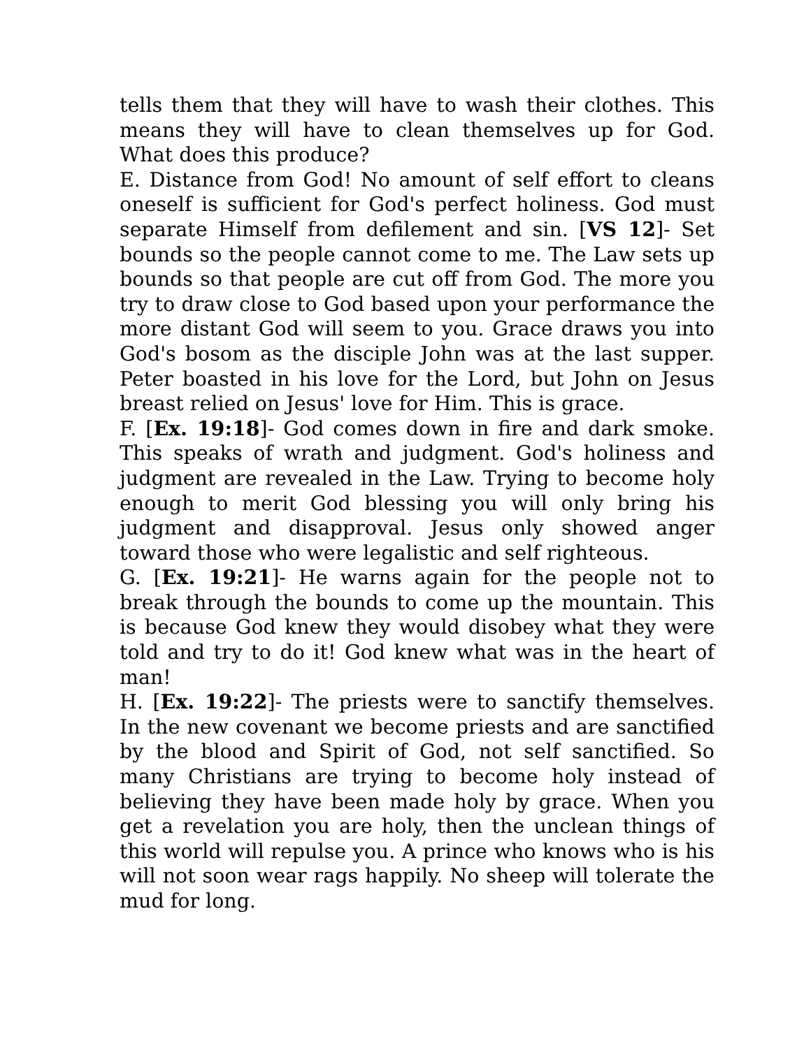tells them that they will have to wash their clothes. This means they will have to clean themselves up for God. What does this produce?
E. Distance from God! No amount of self effort to cleans oneself is sufficient for God's perfect holiness. God must separate Himself from defilement and sin. [VS 12]- Set bounds so the people cannot come to me. The Law sets up bounds so that people are cut off from God. The more you try to draw close to God based upon your performance the more distant God will seem to you. Grace draws you into God's bosom as the disciple John was at the last supper. Peter boasted in his love for the Lord, but John on Jesus breast relied on Jesus' love for Him. This is grace.
F. [Ex. 19:18]- God comes down in fire and dark smoke. This speaks of wrath and judgment. God's holiness and judgment are revealed in the Law. Trying to become holy enough to merit God blessing you will only bring his judgment and disapproval. Jesus only showed anger toward those who were legalistic and self righteous.
G. [Ex. 19:21]- He warns again for the people not to break through the bounds to come up the mountain. This is because God knew they would disobey what they were told and try to do it! God knew what was in the heart of man!
H. [Ex. 19:22]- The priests were to sanctify themselves. In the new covenant we become priests and are sanctified by the blood and Spirit of God, not self sanctified. So many Christians are trying to become holy instead of believing they have been made holy by grace. When you get a revelation you are holy, then the unclean things of this world will repulse you. A prince who knows who is his will not soon wear rags happily. No sheep will tolerate the mud for long.